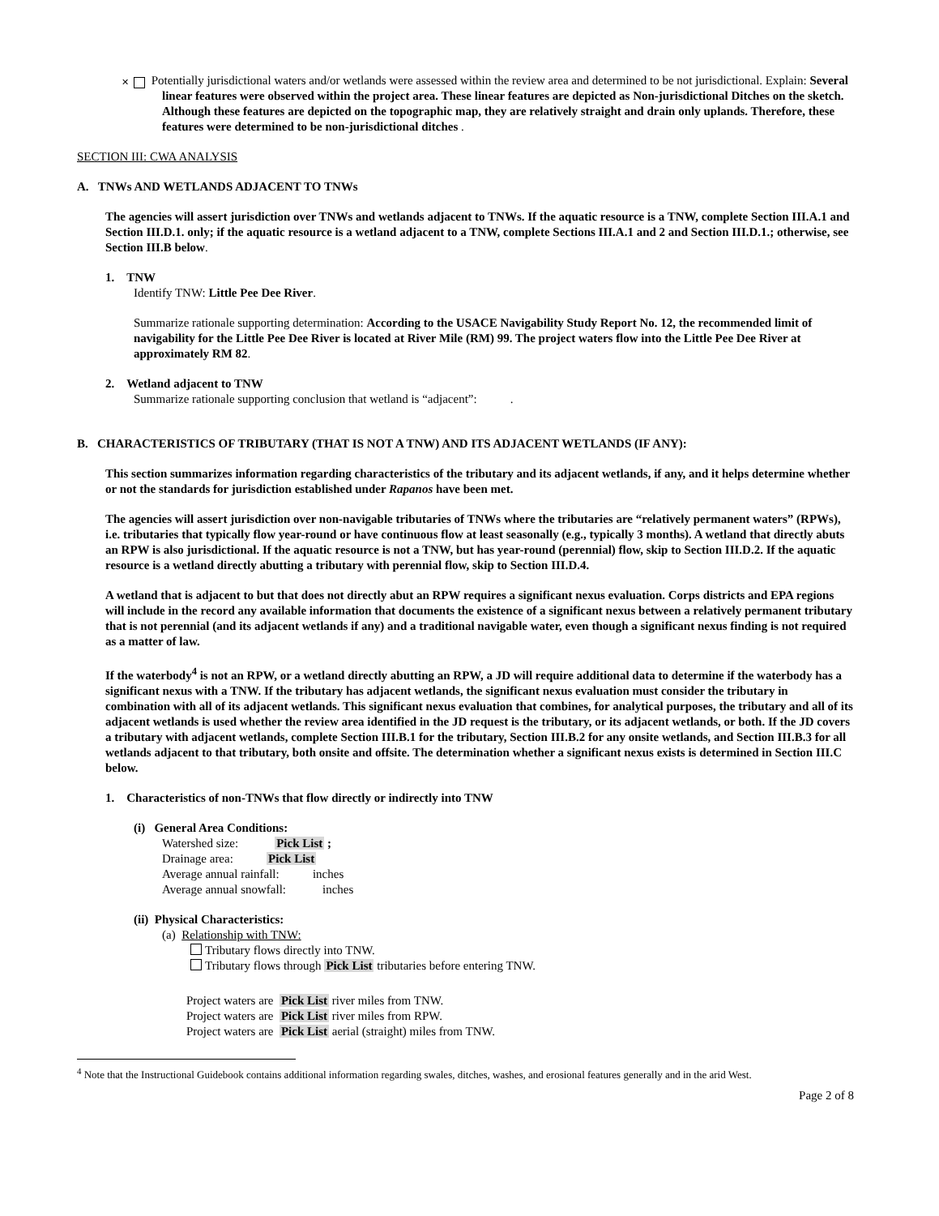✕ Potentially jurisdictional waters and/or wetlands were assessed within the review area and determined to be not jurisdictional. Explain: Several linear features were observed within the project area. These linear features are depicted as Non-jurisdictional Ditches on the sketch. Although these features are depicted on the topographic map, they are relatively straight and drain only uplands. Therefore, these features were determined to be non-jurisdictional ditches .
SECTION III: CWA ANALYSIS
A. TNWs AND WETLANDS ADJACENT TO TNWs
The agencies will assert jurisdiction over TNWs and wetlands adjacent to TNWs. If the aquatic resource is a TNW, complete Section III.A.1 and Section III.D.1. only; if the aquatic resource is a wetland adjacent to a TNW, complete Sections III.A.1 and 2 and Section III.D.1.; otherwise, see Section III.B below.
1. TNW
Identify TNW: Little Pee Dee River.
Summarize rationale supporting determination: According to the USACE Navigability Study Report No. 12, the recommended limit of navigability for the Little Pee Dee River is located at River Mile (RM) 99. The project waters flow into the Little Pee Dee River at approximately RM 82.
2. Wetland adjacent to TNW
Summarize rationale supporting conclusion that wetland is “adjacent”: .
B. CHARACTERISTICS OF TRIBUTARY (THAT IS NOT A TNW) AND ITS ADJACENT WETLANDS (IF ANY):
This section summarizes information regarding characteristics of the tributary and its adjacent wetlands, if any, and it helps determine whether or not the standards for jurisdiction established under Rapanos have been met.
The agencies will assert jurisdiction over non-navigable tributaries of TNWs where the tributaries are “relatively permanent waters” (RPWs), i.e. tributaries that typically flow year-round or have continuous flow at least seasonally (e.g., typically 3 months). A wetland that directly abuts an RPW is also jurisdictional. If the aquatic resource is not a TNW, but has year-round (perennial) flow, skip to Section III.D.2. If the aquatic resource is a wetland directly abutting a tributary with perennial flow, skip to Section III.D.4.
A wetland that is adjacent to but that does not directly abut an RPW requires a significant nexus evaluation. Corps districts and EPA regions will include in the record any available information that documents the existence of a significant nexus between a relatively permanent tributary that is not perennial (and its adjacent wetlands if any) and a traditional navigable water, even though a significant nexus finding is not required as a matter of law.
If the waterbody<sup>4</sup> is not an RPW, or a wetland directly abutting an RPW, a JD will require additional data to determine if the waterbody has a significant nexus with a TNW. If the tributary has adjacent wetlands, the significant nexus evaluation must consider the tributary in combination with all of its adjacent wetlands. This significant nexus evaluation that combines, for analytical purposes, the tributary and all of its adjacent wetlands is used whether the review area identified in the JD request is the tributary, or its adjacent wetlands, or both. If the JD covers a tributary with adjacent wetlands, complete Section III.B.1 for the tributary, Section III.B.2 for any onsite wetlands, and Section III.B.3 for all wetlands adjacent to that tributary, both onsite and offsite. The determination whether a significant nexus exists is determined in Section III.C below.
1. Characteristics of non-TNWs that flow directly or indirectly into TNW
(i) General Area Conditions:
Watershed size: Pick List ;
Drainage area: Pick List
Average annual rainfall: inches
Average annual snowfall: inches
(ii) Physical Characteristics:
(a) Relationship with TNW:
Tributary flows directly into TNW.
Tributary flows through Pick List tributaries before entering TNW.
Project waters are Pick List river miles from TNW.
Project waters are Pick List river miles from RPW.
Project waters are Pick List aerial (straight) miles from TNW.
<sup>4</sup> Note that the Instructional Guidebook contains additional information regarding swales, ditches, washes, and erosional features generally and in the arid West.
Page 2 of 8